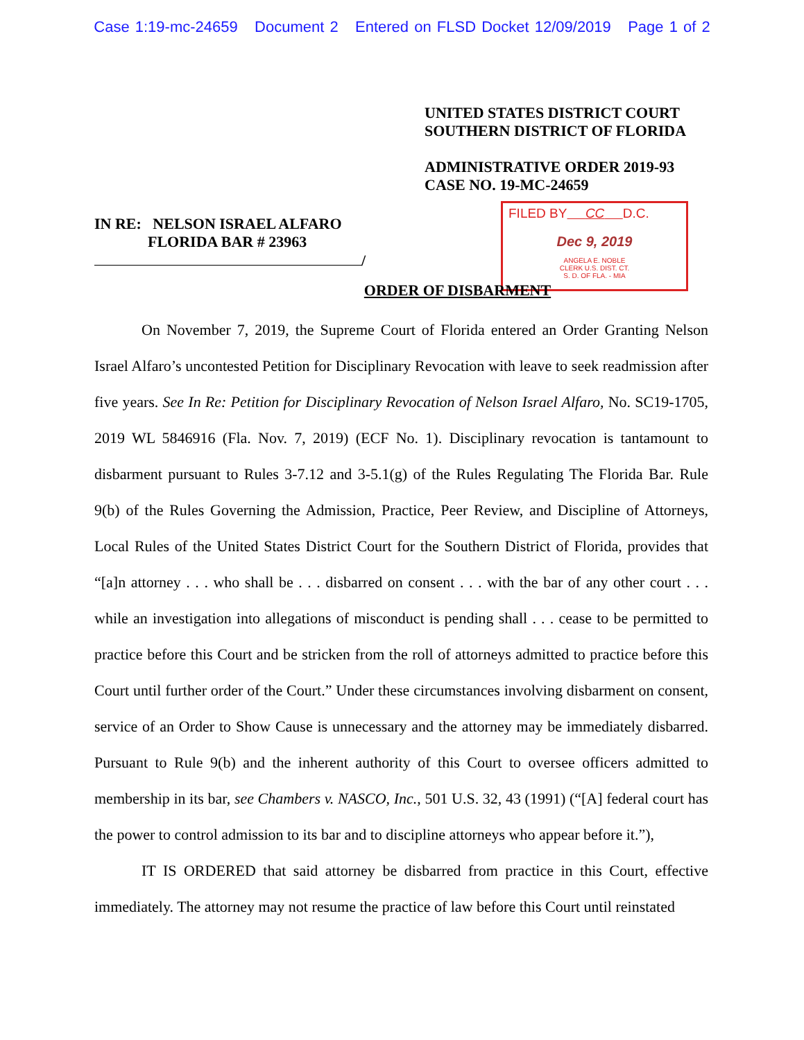Case 1:19-mc-24659 Document 2 Entered on FLSD Docket 12/09/2019 Page 1 of 2
UNITED STATES DISTRICT COURT
SOUTHERN DISTRICT OF FLORIDA
ADMINISTRATIVE ORDER 2019-93
CASE NO. 19-MC-24659
IN RE: NELSON ISRAEL ALFARO
FLORIDA BAR # 23963
/
FILED BY CC D.C.
Dec 9, 2019
ANGELA E. NOBLE
CLERK U.S. DIST. CT.
S. D. OF FLA. - MIA
ORDER OF DISBARMENT
On November 7, 2019, the Supreme Court of Florida entered an Order Granting Nelson Israel Alfaro’s uncontested Petition for Disciplinary Revocation with leave to seek readmission after five years. See In Re: Petition for Disciplinary Revocation of Nelson Israel Alfaro, No. SC19-1705, 2019 WL 5846916 (Fla. Nov. 7, 2019) (ECF No. 1). Disciplinary revocation is tantamount to disbarment pursuant to Rules 3-7.12 and 3-5.1(g) of the Rules Regulating The Florida Bar. Rule 9(b) of the Rules Governing the Admission, Practice, Peer Review, and Discipline of Attorneys, Local Rules of the United States District Court for the Southern District of Florida, provides that “[a]n attorney . . . who shall be . . . disbarred on consent . . . with the bar of any other court . . . while an investigation into allegations of misconduct is pending shall . . . cease to be permitted to practice before this Court and be stricken from the roll of attorneys admitted to practice before this Court until further order of the Court.” Under these circumstances involving disbarment on consent, service of an Order to Show Cause is unnecessary and the attorney may be immediately disbarred. Pursuant to Rule 9(b) and the inherent authority of this Court to oversee officers admitted to membership in its bar, see Chambers v. NASCO, Inc., 501 U.S. 32, 43 (1991) (“[A] federal court has the power to control admission to its bar and to discipline attorneys who appear before it.”),
IT IS ORDERED that said attorney be disbarred from practice in this Court, effective immediately. The attorney may not resume the practice of law before this Court until reinstated